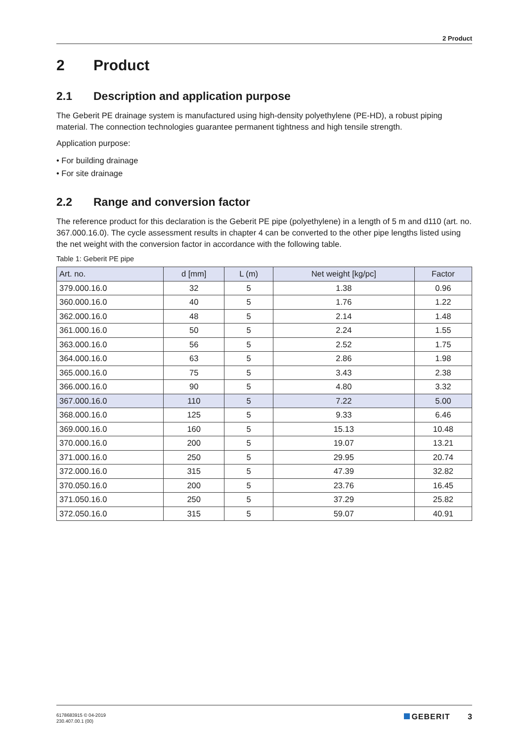2 Product
2 Product
2.1 Description and application purpose
The Geberit PE drainage system is manufactured using high-density polyethylene (PE-HD), a robust piping material. The connection technologies guarantee permanent tightness and high tensile strength.
Application purpose:
• For building drainage
• For site drainage
2.2 Range and conversion factor
The reference product for this declaration is the Geberit PE pipe (polyethylene) in a length of 5 m and d110 (art. no. 367.000.16.0). The cycle assessment results in chapter 4 can be converted to the other pipe lengths listed using the net weight with the conversion factor in accordance with the following table.
Table 1: Geberit PE pipe
| Art. no. | d [mm] | L (m) | Net weight [kg/pc] | Factor |
| --- | --- | --- | --- | --- |
| 379.000.16.0 | 32 | 5 | 1.38 | 0.96 |
| 360.000.16.0 | 40 | 5 | 1.76 | 1.22 |
| 362.000.16.0 | 48 | 5 | 2.14 | 1.48 |
| 361.000.16.0 | 50 | 5 | 2.24 | 1.55 |
| 363.000.16.0 | 56 | 5 | 2.52 | 1.75 |
| 364.000.16.0 | 63 | 5 | 2.86 | 1.98 |
| 365.000.16.0 | 75 | 5 | 3.43 | 2.38 |
| 366.000.16.0 | 90 | 5 | 4.80 | 3.32 |
| 367.000.16.0 | 110 | 5 | 7.22 | 5.00 |
| 368.000.16.0 | 125 | 5 | 9.33 | 6.46 |
| 369.000.16.0 | 160 | 5 | 15.13 | 10.48 |
| 370.000.16.0 | 200 | 5 | 19.07 | 13.21 |
| 371.000.16.0 | 250 | 5 | 29.95 | 20.74 |
| 372.000.16.0 | 315 | 5 | 47.39 | 32.82 |
| 370.050.16.0 | 200 | 5 | 23.76 | 16.45 |
| 371.050.16.0 | 250 | 5 | 37.29 | 25.82 |
| 372.050.16.0 | 315 | 5 | 59.07 | 40.91 |
6178683915 © 04-2019
230.407.00.1 (00)
GEBERIT 3